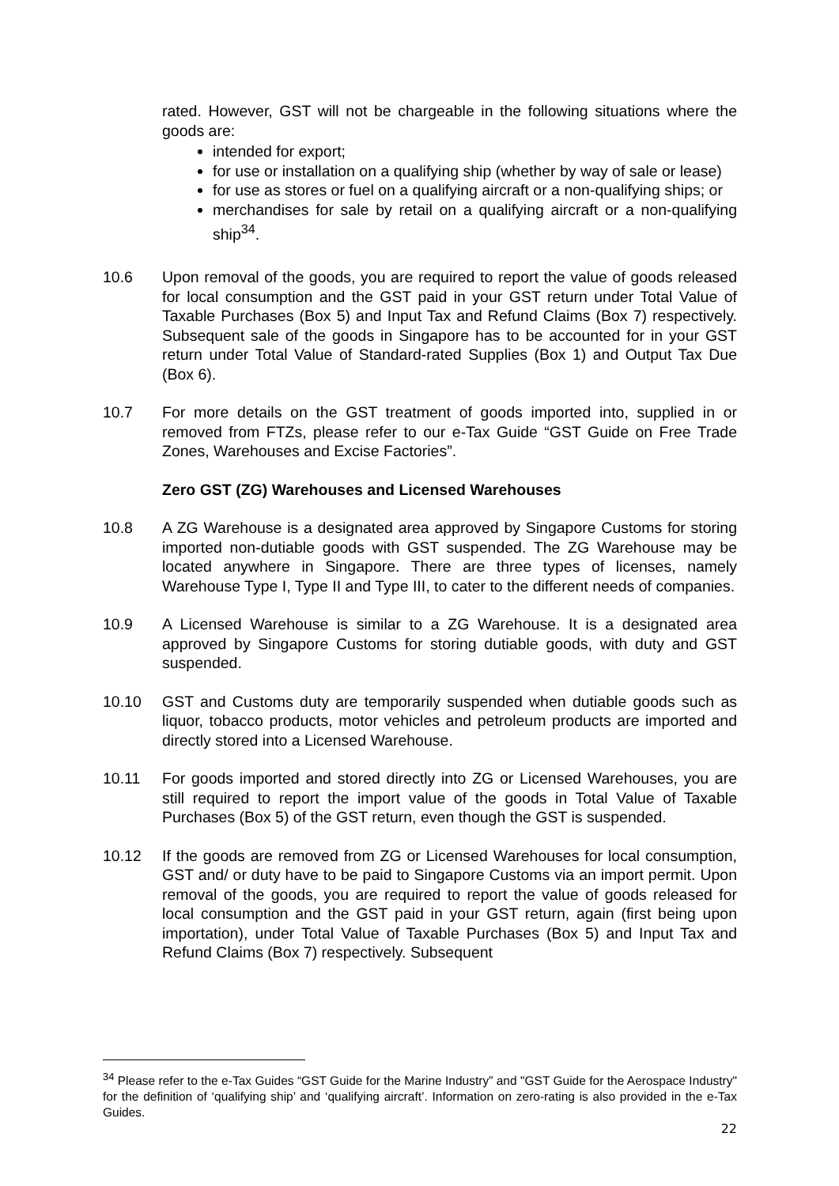rated. However, GST will not be chargeable in the following situations where the goods are:
intended for export;
for use or installation on a qualifying ship (whether by way of sale or lease)
for use as stores or fuel on a qualifying aircraft or a non-qualifying ships; or
merchandises for sale by retail on a qualifying aircraft or a non-qualifying ship<sup>34</sup>.
10.6 Upon removal of the goods, you are required to report the value of goods released for local consumption and the GST paid in your GST return under Total Value of Taxable Purchases (Box 5) and Input Tax and Refund Claims (Box 7) respectively. Subsequent sale of the goods in Singapore has to be accounted for in your GST return under Total Value of Standard-rated Supplies (Box 1) and Output Tax Due (Box 6).
10.7 For more details on the GST treatment of goods imported into, supplied in or removed from FTZs, please refer to our e-Tax Guide “GST Guide on Free Trade Zones, Warehouses and Excise Factories”.
Zero GST (ZG) Warehouses and Licensed Warehouses
10.8 A ZG Warehouse is a designated area approved by Singapore Customs for storing imported non-dutiable goods with GST suspended. The ZG Warehouse may be located anywhere in Singapore. There are three types of licenses, namely Warehouse Type I, Type II and Type III, to cater to the different needs of companies.
10.9 A Licensed Warehouse is similar to a ZG Warehouse. It is a designated area approved by Singapore Customs for storing dutiable goods, with duty and GST suspended.
10.10 GST and Customs duty are temporarily suspended when dutiable goods such as liquor, tobacco products, motor vehicles and petroleum products are imported and directly stored into a Licensed Warehouse.
10.11 For goods imported and stored directly into ZG or Licensed Warehouses, you are still required to report the import value of the goods in Total Value of Taxable Purchases (Box 5) of the GST return, even though the GST is suspended.
10.12 If the goods are removed from ZG or Licensed Warehouses for local consumption, GST and/ or duty have to be paid to Singapore Customs via an import permit. Upon removal of the goods, you are required to report the value of goods released for local consumption and the GST paid in your GST return, again (first being upon importation), under Total Value of Taxable Purchases (Box 5) and Input Tax and Refund Claims (Box 7) respectively. Subsequent
<sup>34</sup> Please refer to the e-Tax Guides “GST Guide for the Marine Industry” and "GST Guide for the Aerospace Industry" for the definition of ‘qualifying ship’ and ‘qualifying aircraft’. Information on zero-rating is also provided in the e-Tax Guides.
22